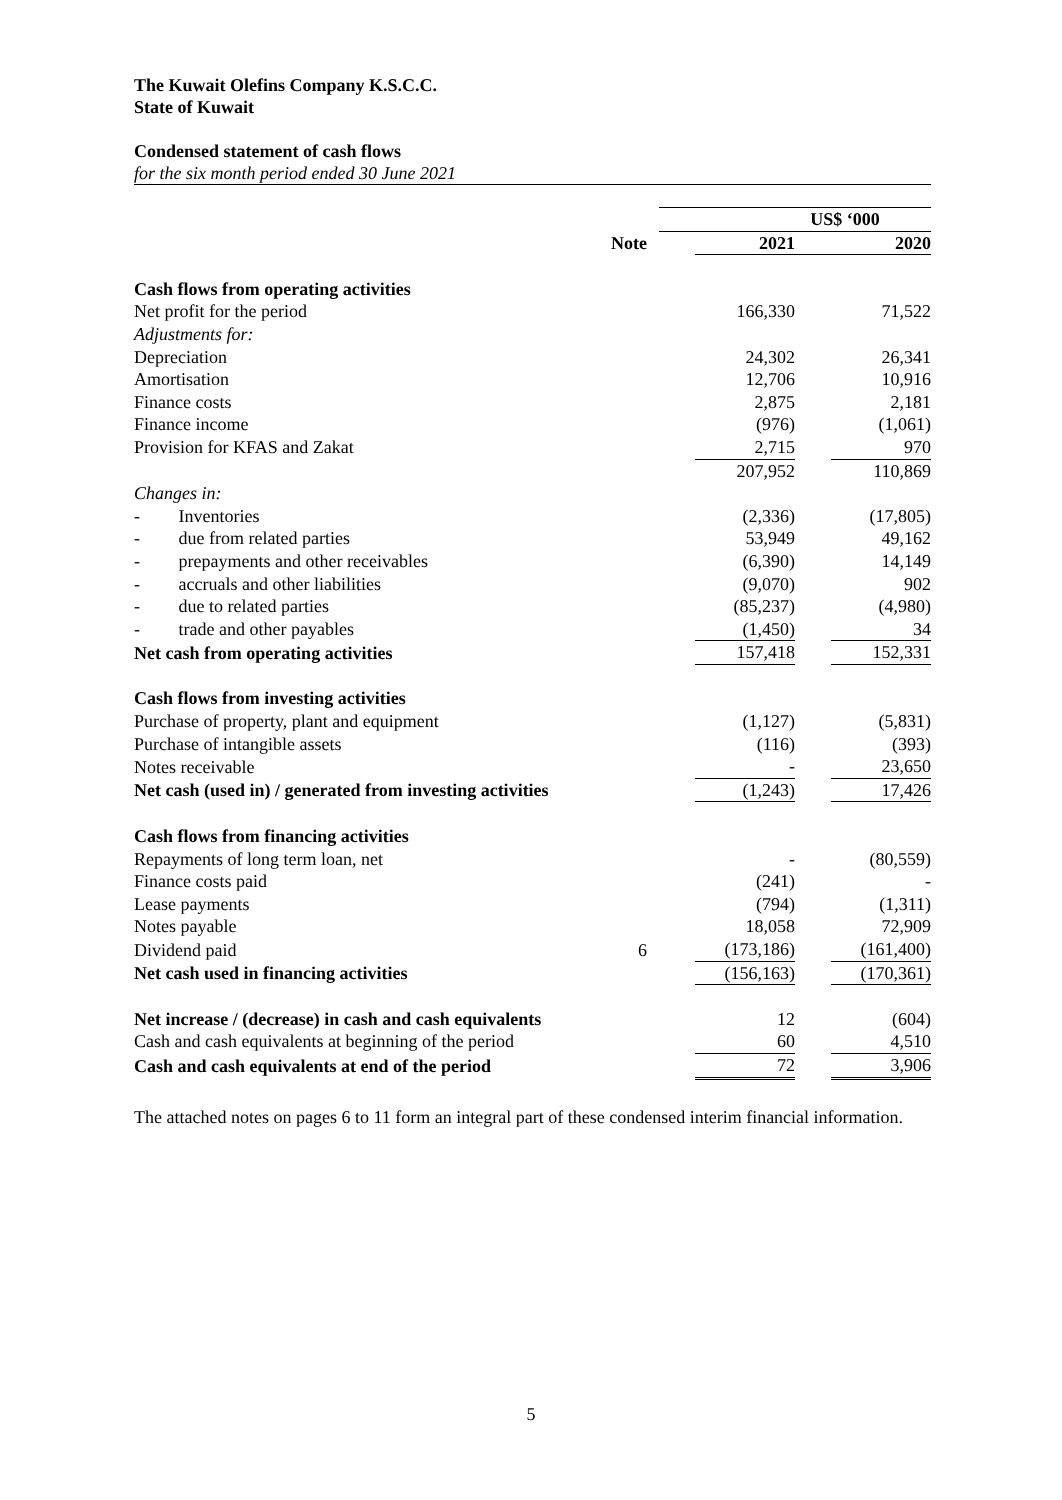The Kuwait Olefins Company K.S.C.C.
State of Kuwait
Condensed statement of cash flows
for the six month period ended 30 June 2021
| | | US$ ‘000 | | | |
| --- | --- | --- | --- | --- | --- |
| | Note | | 2021 | | 2020 |
| Cash flows from operating activities | | | | | |
| Net profit for the period | | | 166,330 | | 71,522 |
| Adjustments for: | | | | | |
| Depreciation | | | 24,302 | | 26,341 |
| Amortisation | | | 12,706 | | 10,916 |
| Finance costs | | | 2,875 | | 2,181 |
| Finance income | | | (976) | | (1,061) |
| Provision for KFAS and Zakat | | | 2,715 | | 970 |
| | | | 207,952 | | 110,869 |
| Changes in: | | | | | |
| - Inventories | | | (2,336) | | (17,805) |
| - due from related parties | | | 53,949 | | 49,162 |
| - prepayments and other receivables | | | (6,390) | | 14,149 |
| - accruals and other liabilities | | | (9,070) | | 902 |
| - due to related parties | | | (85,237) | | (4,980) |
| - trade and other payables | | | (1,450) | | 34 |
| Net cash from operating activities | | | 157,418 | | 152,331 |
| Cash flows from investing activities | | | | | |
| Purchase of property, plant and equipment | | | (1,127) | | (5,831) |
| Purchase of intangible assets | | | (116) | | (393) |
| Notes receivable | | | - | | 23,650 |
| Net cash (used in) / generated from investing activities | | | (1,243) | | 17,426 |
| Cash flows from financing activities | | | | | |
| Repayments of long term loan, net | | | - | | (80,559) |
| Finance costs paid | | | (241) | | - |
| Lease payments | | | (794) | | (1,311) |
| Notes payable | | | 18,058 | | 72,909 |
| Dividend paid | 6 | | (173,186) | | (161,400) |
| Net cash used in financing activities | | | (156,163) | | (170,361) |
| Net increase / (decrease) in cash and cash equivalents | | | 12 | | (604) |
| Cash and cash equivalents at beginning of the period | | | 60 | | 4,510 |
| Cash and cash equivalents at end of the period | | | 72 | | 3,906 |
The attached notes on pages 6 to 11 form an integral part of these condensed interim financial information.
5